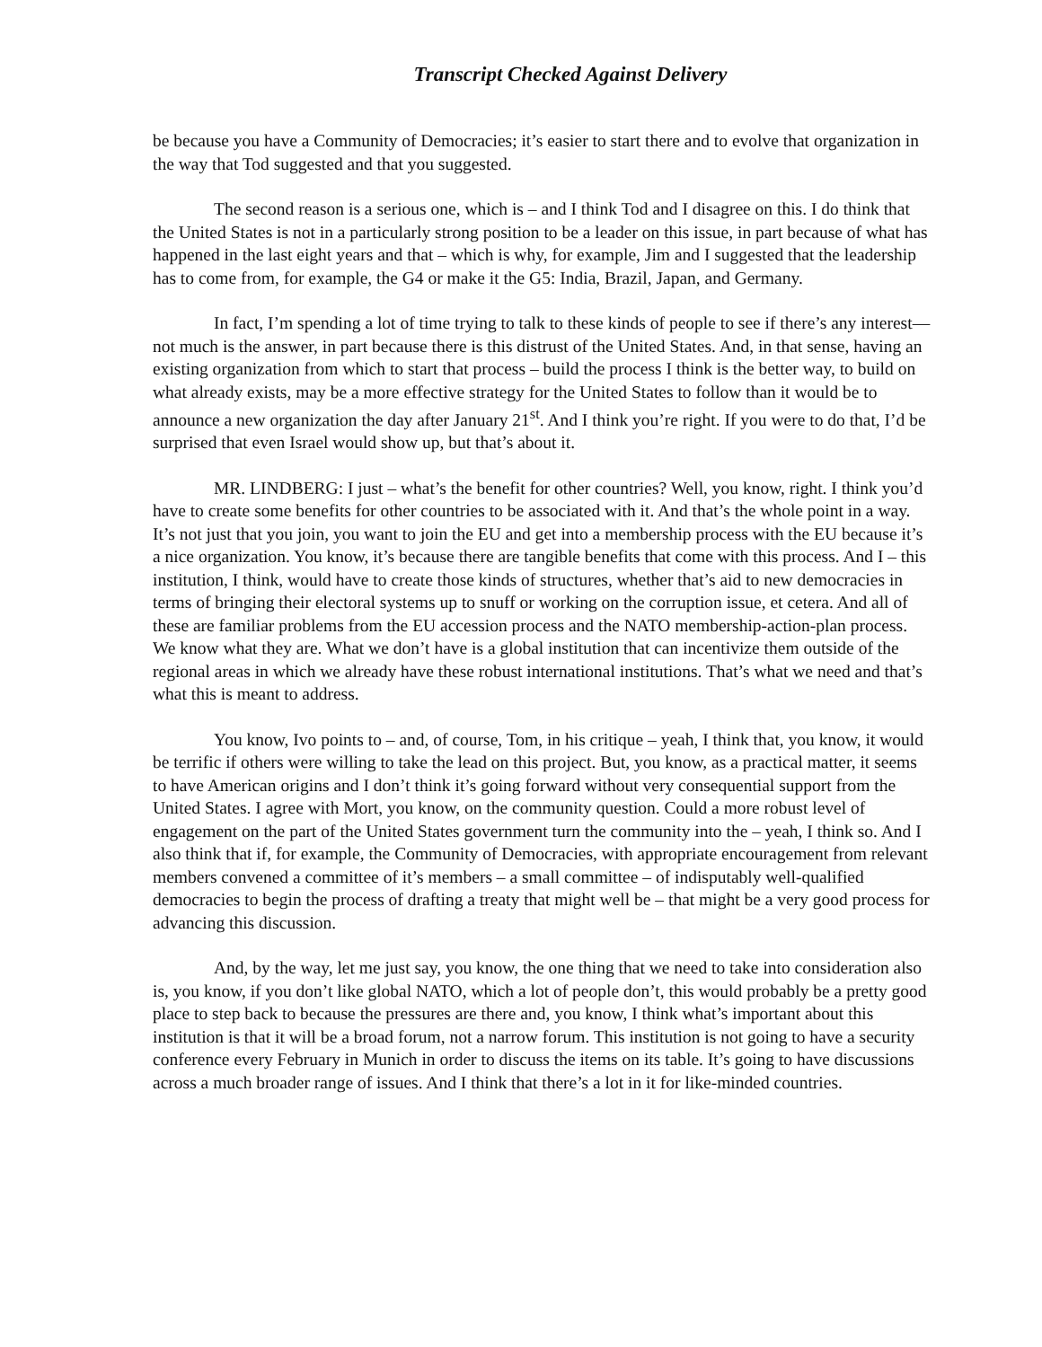Transcript Checked Against Delivery
be because you have a Community of Democracies; it’s easier to start there and to evolve that organization in the way that Tod suggested and that you suggested.
The second reason is a serious one, which is – and I think Tod and I disagree on this. I do think that the United States is not in a particularly strong position to be a leader on this issue, in part because of what has happened in the last eight years and that – which is why, for example, Jim and I suggested that the leadership has to come from, for example, the G4 or make it the G5: India, Brazil, Japan, and Germany.
In fact, I’m spending a lot of time trying to talk to these kinds of people to see if there’s any interest—not much is the answer, in part because there is this distrust of the United States. And, in that sense, having an existing organization from which to start that process – build the process I think is the better way, to build on what already exists, may be a more effective strategy for the United States to follow than it would be to announce a new organization the day after January 21<sup>st</sup>. And I think you’re right. If you were to do that, I’d be surprised that even Israel would show up, but that’s about it.
MR. LINDBERG: I just – what’s the benefit for other countries? Well, you know, right. I think you’d have to create some benefits for other countries to be associated with it. And that’s the whole point in a way. It’s not just that you join, you want to join the EU and get into a membership process with the EU because it’s a nice organization. You know, it’s because there are tangible benefits that come with this process. And I – this institution, I think, would have to create those kinds of structures, whether that’s aid to new democracies in terms of bringing their electoral systems up to snuff or working on the corruption issue, et cetera. And all of these are familiar problems from the EU accession process and the NATO membership-action-plan process. We know what they are. What we don’t have is a global institution that can incentivize them outside of the regional areas in which we already have these robust international institutions. That’s what we need and that’s what this is meant to address.
You know, Ivo points to – and, of course, Tom, in his critique – yeah, I think that, you know, it would be terrific if others were willing to take the lead on this project. But, you know, as a practical matter, it seems to have American origins and I don’t think it’s going forward without very consequential support from the United States. I agree with Mort, you know, on the community question. Could a more robust level of engagement on the part of the United States government turn the community into the – yeah, I think so. And I also think that if, for example, the Community of Democracies, with appropriate encouragement from relevant members convened a committee of it’s members – a small committee – of indisputably well-qualified democracies to begin the process of drafting a treaty that might well be – that might be a very good process for advancing this discussion.
And, by the way, let me just say, you know, the one thing that we need to take into consideration also is, you know, if you don’t like global NATO, which a lot of people don’t, this would probably be a pretty good place to step back to because the pressures are there and, you know, I think what’s important about this institution is that it will be a broad forum, not a narrow forum. This institution is not going to have a security conference every February in Munich in order to discuss the items on its table. It’s going to have discussions across a much broader range of issues. And I think that there’s a lot in it for like-minded countries.